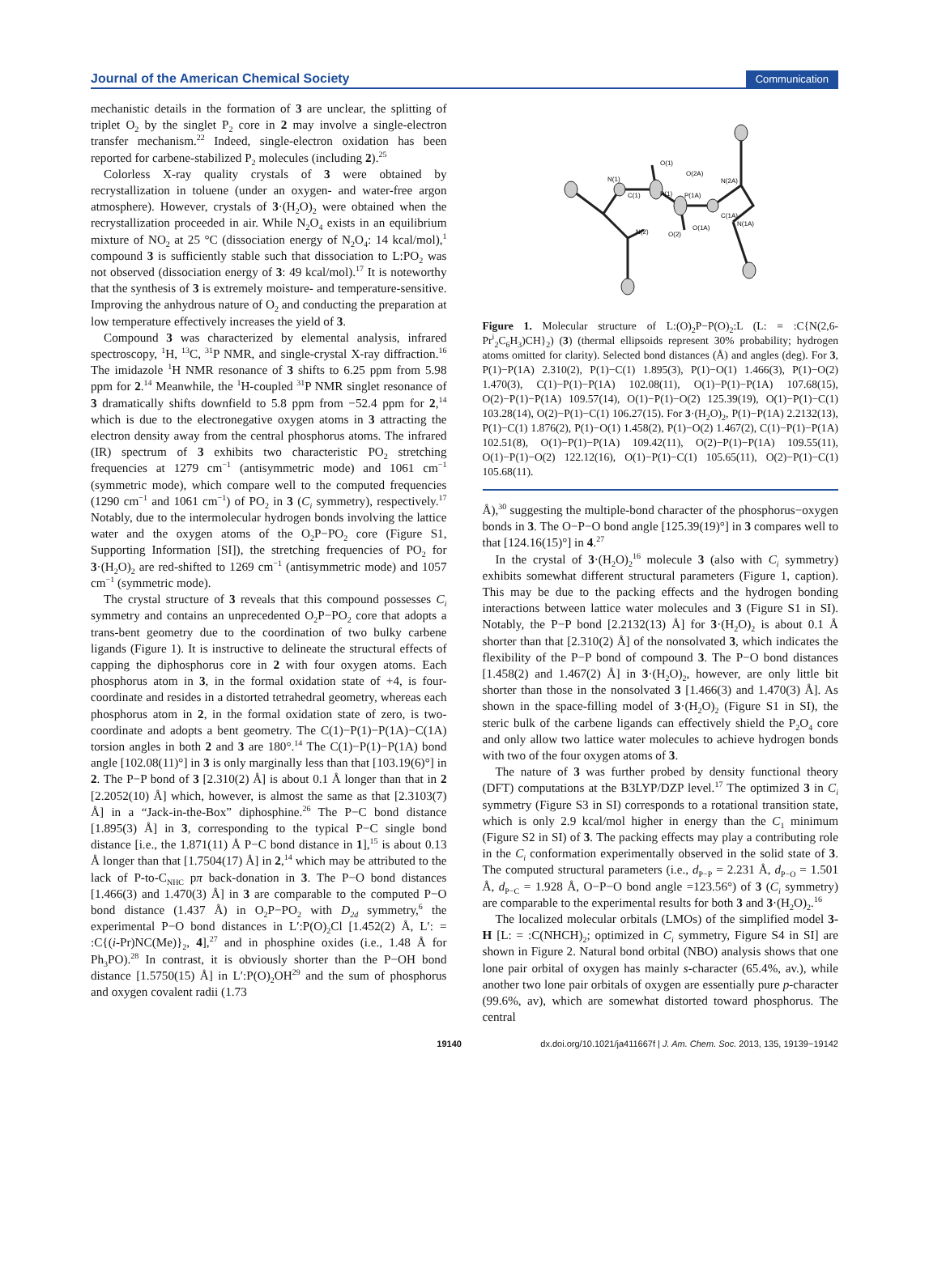Journal of the American Chemical Society Communication
mechanistic details in the formation of 3 are unclear, the splitting of triplet O<sub>2</sub> by the singlet P<sub>2</sub> core in 2 may involve a single-electron transfer mechanism.<sup>22</sup> Indeed, single-electron oxidation has been reported for carbene-stabilized P<sub>2</sub> molecules (including 2).<sup>25</sup>
Colorless X-ray quality crystals of 3 were obtained by recrystallization in toluene (under an oxygen- and water-free argon atmosphere). However, crystals of 3·(H<sub>2</sub>O)<sub>2</sub> were obtained when the recrystallization proceeded in air. While N<sub>2</sub>O<sub>4</sub> exists in an equilibrium mixture of NO<sub>2</sub> at 25 °C (dissociation energy of N<sub>2</sub>O<sub>4</sub>: 14 kcal/mol),<sup>1</sup> compound 3 is sufficiently stable such that dissociation to L:PO<sub>2</sub> was not observed (dissociation energy of 3: 49 kcal/mol).<sup>17</sup> It is noteworthy that the synthesis of 3 is extremely moisture- and temperature-sensitive. Improving the anhydrous nature of O<sub>2</sub> and conducting the preparation at low temperature effectively increases the yield of 3.
Compound 3 was characterized by elemental analysis, infrared spectroscopy, <sup>1</sup>H, <sup>13</sup>C, <sup>31</sup>P NMR, and single-crystal X-ray diffraction.<sup>16</sup> The imidazole <sup>1</sup>H NMR resonance of 3 shifts to 6.25 ppm from 5.98 ppm for 2.<sup>14</sup> Meanwhile, the <sup>1</sup>H-coupled <sup>31</sup>P NMR singlet resonance of 3 dramatically shifts downfield to 5.8 ppm from −52.4 ppm for 2,<sup>14</sup> which is due to the electronegative oxygen atoms in 3 attracting the electron density away from the central phosphorus atoms. The infrared (IR) spectrum of 3 exhibits two characteristic PO<sub>2</sub> stretching frequencies at 1279 cm<sup>−1</sup> (antisymmetric mode) and 1061 cm<sup>−1</sup> (symmetric mode), which compare well to the computed frequencies (1290 cm<sup>−1</sup> and 1061 cm<sup>−1</sup>) of PO<sub>2</sub> in 3 (C<sub>i</sub> symmetry), respectively.<sup>17</sup> Notably, due to the intermolecular hydrogen bonds involving the lattice water and the oxygen atoms of the O<sub>2</sub>P−PO<sub>2</sub> core (Figure S1, Supporting Information [SI]), the stretching frequencies of PO<sub>2</sub> for 3·(H<sub>2</sub>O)<sub>2</sub> are red-shifted to 1269 cm<sup>−1</sup> (antisymmetric mode) and 1057 cm<sup>−1</sup> (symmetric mode).
The crystal structure of 3 reveals that this compound possesses C<sub>i</sub> symmetry and contains an unprecedented O<sub>2</sub>P−PO<sub>2</sub> core that adopts a trans-bent geometry due to the coordination of two bulky carbene ligands (Figure 1). It is instructive to delineate the structural effects of capping the diphosphorus core in 2 with four oxygen atoms. Each phosphorus atom in 3, in the formal oxidation state of +4, is four-coordinate and resides in a distorted tetrahedral geometry, whereas each phosphorus atom in 2, in the formal oxidation state of zero, is two-coordinate and adopts a bent geometry. The C(1)−P(1)−P(1A)−C(1A) torsion angles in both 2 and 3 are 180°.<sup>14</sup> The C(1)−P(1)−P(1A) bond angle [102.08(11)°] in 3 is only marginally less than that [103.19(6)°] in 2. The P−P bond of 3 [2.310(2) Å] is about 0.1 Å longer than that in 2 [2.2052(10) Å] which, however, is almost the same as that [2.3103(7) Å] in a “Jack-in-the-Box” diphosphine.<sup>26</sup> The P−C bond distance [1.895(3) Å] in 3, corresponding to the typical P−C single bond distance [i.e., the 1.871(11) Å P−C bond distance in 1],<sup>15</sup> is about 0.13 Å longer than that [1.7504(17) Å] in 2,<sup>14</sup> which may be attributed to the lack of P-to-C<sub>NHC</sub> pπ back-donation in 3. The P−O bond distances [1.466(3) and 1.470(3) Å] in 3 are comparable to the computed P−O bond distance (1.437 Å) in O<sub>2</sub>P−PO<sub>2</sub> with D<sub>2d</sub> symmetry,<sup>6</sup> the experimental P−O bond distances in L′:P(O)<sub>2</sub>Cl [1.452(2) Å, L′: = :C{(i-Pr)NC(Me)}<sub>2</sub>, 4],<sup>27</sup> and in phosphine oxides (i.e., 1.48 Å for Ph<sub>3</sub>PO).<sup>28</sup> In contrast, it is obviously shorter than the P−OH bond distance [1.5750(15) Å] in L′:P(O)<sub>2</sub>OH<sup>29</sup> and the sum of phosphorus and oxygen covalent radii (1.73
O(1)
C(1)
P(1)
P(1A)
O(2)
O(1A)
N(1)
N(2)
N(2A)
C(1A)
N(1A)
O(2A)
Figure 1. Molecular structure of L:(O)<sub>2</sub>P−P(O)<sub>2</sub>:L (L: = :C{N(2,6-Pr<sup>i</sup><sub>2</sub>C<sub>6</sub>H<sub>3</sub>)CH}<sub>2</sub>) (3) (thermal ellipsoids represent 30% probability; hydrogen atoms omitted for clarity). Selected bond distances (Å) and angles (deg). For 3, P(1)−P(1A) 2.310(2), P(1)−C(1) 1.895(3), P(1)−O(1) 1.466(3), P(1)−O(2) 1.470(3), C(1)−P(1)−P(1A) 102.08(11), O(1)−P(1)−P(1A) 107.68(15), O(2)−P(1)−P(1A) 109.57(14), O(1)−P(1)−O(2) 125.39(19), O(1)−P(1)−C(1) 103.28(14), O(2)−P(1)−C(1) 106.27(15). For 3·(H<sub>2</sub>O)<sub>2</sub>, P(1)−P(1A) 2.2132(13), P(1)−C(1) 1.876(2), P(1)−O(1) 1.458(2), P(1)−O(2) 1.467(2), C(1)−P(1)−P(1A) 102.51(8), O(1)−P(1)−P(1A) 109.42(11), O(2)−P(1)−P(1A) 109.55(11), O(1)−P(1)−O(2) 122.12(16), O(1)−P(1)−C(1) 105.65(11), O(2)−P(1)−C(1) 105.68(11).
Å),<sup>30</sup> suggesting the multiple-bond character of the phosphorus−oxygen bonds in 3. The O−P−O bond angle [125.39(19)°] in 3 compares well to that [124.16(15)°] in 4.<sup>27</sup>
In the crystal of 3·(H<sub>2</sub>O)<sub>2</sub><sup>16</sup> molecule 3 (also with C<sub>i</sub> symmetry) exhibits somewhat different structural parameters (Figure 1, caption). This may be due to the packing effects and the hydrogen bonding interactions between lattice water molecules and 3 (Figure S1 in SI). Notably, the P−P bond [2.2132(13) Å] for 3·(H<sub>2</sub>O)<sub>2</sub> is about 0.1 Å shorter than that [2.310(2) Å] of the nonsolvated 3, which indicates the flexibility of the P−P bond of compound 3. The P−O bond distances [1.458(2) and 1.467(2) Å] in 3·(H<sub>2</sub>O)<sub>2</sub>, however, are only little bit shorter than those in the nonsolvated 3 [1.466(3) and 1.470(3) Å]. As shown in the space-filling model of 3·(H<sub>2</sub>O)<sub>2</sub> (Figure S1 in SI), the steric bulk of the carbene ligands can effectively shield the P<sub>2</sub>O<sub>4</sub> core and only allow two lattice water molecules to achieve hydrogen bonds with two of the four oxygen atoms of 3.
The nature of 3 was further probed by density functional theory (DFT) computations at the B3LYP/DZP level.<sup>17</sup> The optimized 3 in C<sub>i</sub> symmetry (Figure S3 in SI) corresponds to a rotational transition state, which is only 2.9 kcal/mol higher in energy than the C<sub>1</sub> minimum (Figure S2 in SI) of 3. The packing effects may play a contributing role in the C<sub>i</sub> conformation experimentally observed in the solid state of 3. The computed structural parameters (i.e., d<sub>P−P</sub> = 2.231 Å, d<sub>P−O</sub> = 1.501 Å, d<sub>P−C</sub> = 1.928 Å, O−P−O bond angle =123.56°) of 3 (C<sub>i</sub> symmetry) are comparable to the experimental results for both 3 and 3·(H<sub>2</sub>O)<sub>2</sub>.<sup>16</sup>
The localized molecular orbitals (LMOs) of the simplified model 3-H [L: = :C(NHCH)<sub>2</sub>; optimized in C<sub>i</sub> symmetry, Figure S4 in SI] are shown in Figure 2. Natural bond orbital (NBO) analysis shows that one lone pair orbital of oxygen has mainly s-character (65.4%, av.), while another two lone pair orbitals of oxygen are essentially pure p-character (99.6%, av), which are somewhat distorted toward phosphorus. The central
19140 dx.doi.org/10.1021/ja411667f | J. Am. Chem. Soc. 2013, 135, 19139−19142